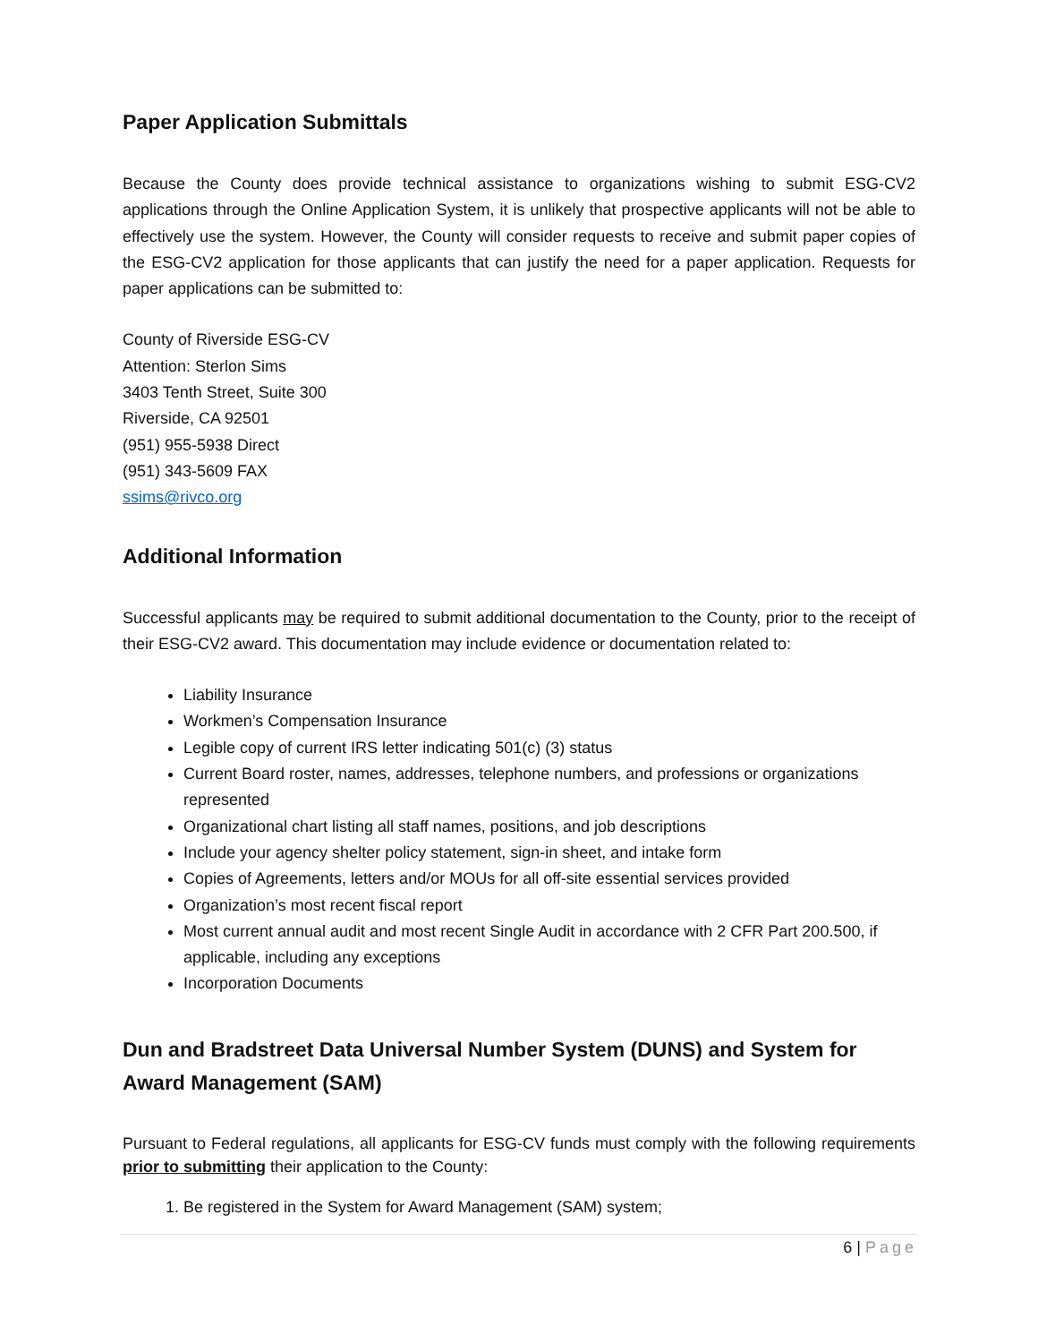Paper Application Submittals
Because the County does provide technical assistance to organizations wishing to submit ESG-CV2 applications through the Online Application System, it is unlikely that prospective applicants will not be able to effectively use the system. However, the County will consider requests to receive and submit paper copies of the ESG-CV2 application for those applicants that can justify the need for a paper application. Requests for paper applications can be submitted to:
County of Riverside ESG-CV
Attention: Sterlon Sims
3403 Tenth Street, Suite 300
Riverside, CA 92501
(951) 955-5938 Direct
(951) 343-5609 FAX
ssims@rivco.org
Additional Information
Successful applicants may be required to submit additional documentation to the County, prior to the receipt of their ESG-CV2 award. This documentation may include evidence or documentation related to:
Liability Insurance
Workmen’s Compensation Insurance
Legible copy of current IRS letter indicating 501(c) (3) status
Current Board roster, names, addresses, telephone numbers, and professions or organizations represented
Organizational chart listing all staff names, positions, and job descriptions
Include your agency shelter policy statement, sign-in sheet, and intake form
Copies of Agreements, letters and/or MOUs for all off-site essential services provided
Organization’s most recent fiscal report
Most current annual audit and most recent Single Audit in accordance with 2 CFR Part 200.500, if applicable, including any exceptions
Incorporation Documents
Dun and Bradstreet Data Universal Number System (DUNS) and System for Award Management (SAM)
Pursuant to Federal regulations, all applicants for ESG-CV funds must comply with the following requirements prior to submitting their application to the County:
1. Be registered in the System for Award Management (SAM) system;
6 | Page